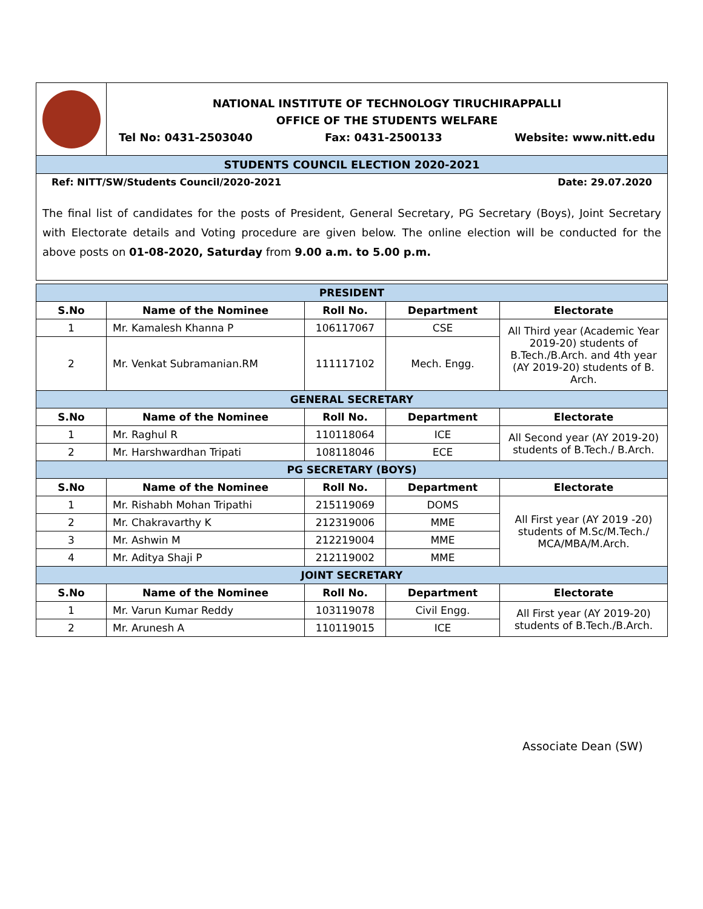NATIONAL INSTITUTE OF TECHNOLOGY TIRUCHIRAPPALLI
OFFICE OF THE STUDENTS WELFARE
Tel No: 0431-2503040 Fax: 0431-2500133 Website: www.nitt.edu
STUDENTS COUNCIL ELECTION 2020-2021
Ref: NITT/SW/Students Council/2020-2021 Date: 29.07.2020
The final list of candidates for the posts of President, General Secretary, PG Secretary (Boys), Joint Secretary with Electorate details and Voting procedure are given below. The online election will be conducted for the above posts on 01-08-2020, Saturday from 9.00 a.m. to 5.00 p.m.
| PRESIDENT | | | | |
| --- | --- | --- | --- | --- |
| S.No | Name of the Nominee | Roll No. | Department | Electorate |
| 1 | Mr. Kamalesh Khanna P | 106117067 | CSE | All Third year (Academic Year 2019-20) students of B.Tech./B.Arch. and 4th year (AY 2019-20) students of B. Arch. |
| 2 | Mr. Venkat Subramanian.RM | 111117102 | Mech. Engg. | |
| GENERAL SECRETARY | | | | |
| S.No | Name of the Nominee | Roll No. | Department | Electorate |
| 1 | Mr. Raghul R | 110118064 | ICE | All Second year (AY 2019-20) students of B.Tech./ B.Arch. |
| 2 | Mr. Harshwardhan Tripati | 108118046 | ECE | |
| PG SECRETARY (BOYS) | | | | |
| S.No | Name of the Nominee | Roll No. | Department | Electorate |
| 1 | Mr. Rishabh Mohan Tripathi | 215119069 | DOMS | All First year (AY 2019 -20) students of M.Sc/M.Tech./ MCA/MBA/M.Arch. |
| 2 | Mr. Chakravarthy K | 212319006 | MME | |
| 3 | Mr. Ashwin M | 212219004 | MME | |
| 4 | Mr. Aditya Shaji P | 212119002 | MME | |
| JOINT SECRETARY | | | | |
| S.No | Name of the Nominee | Roll No. | Department | Electorate |
| 1 | Mr. Varun Kumar Reddy | 103119078 | Civil Engg. | All First year (AY 2019-20) students of B.Tech./B.Arch. |
| 2 | Mr. Arunesh A | 110119015 | ICE | |
Associate Dean (SW)